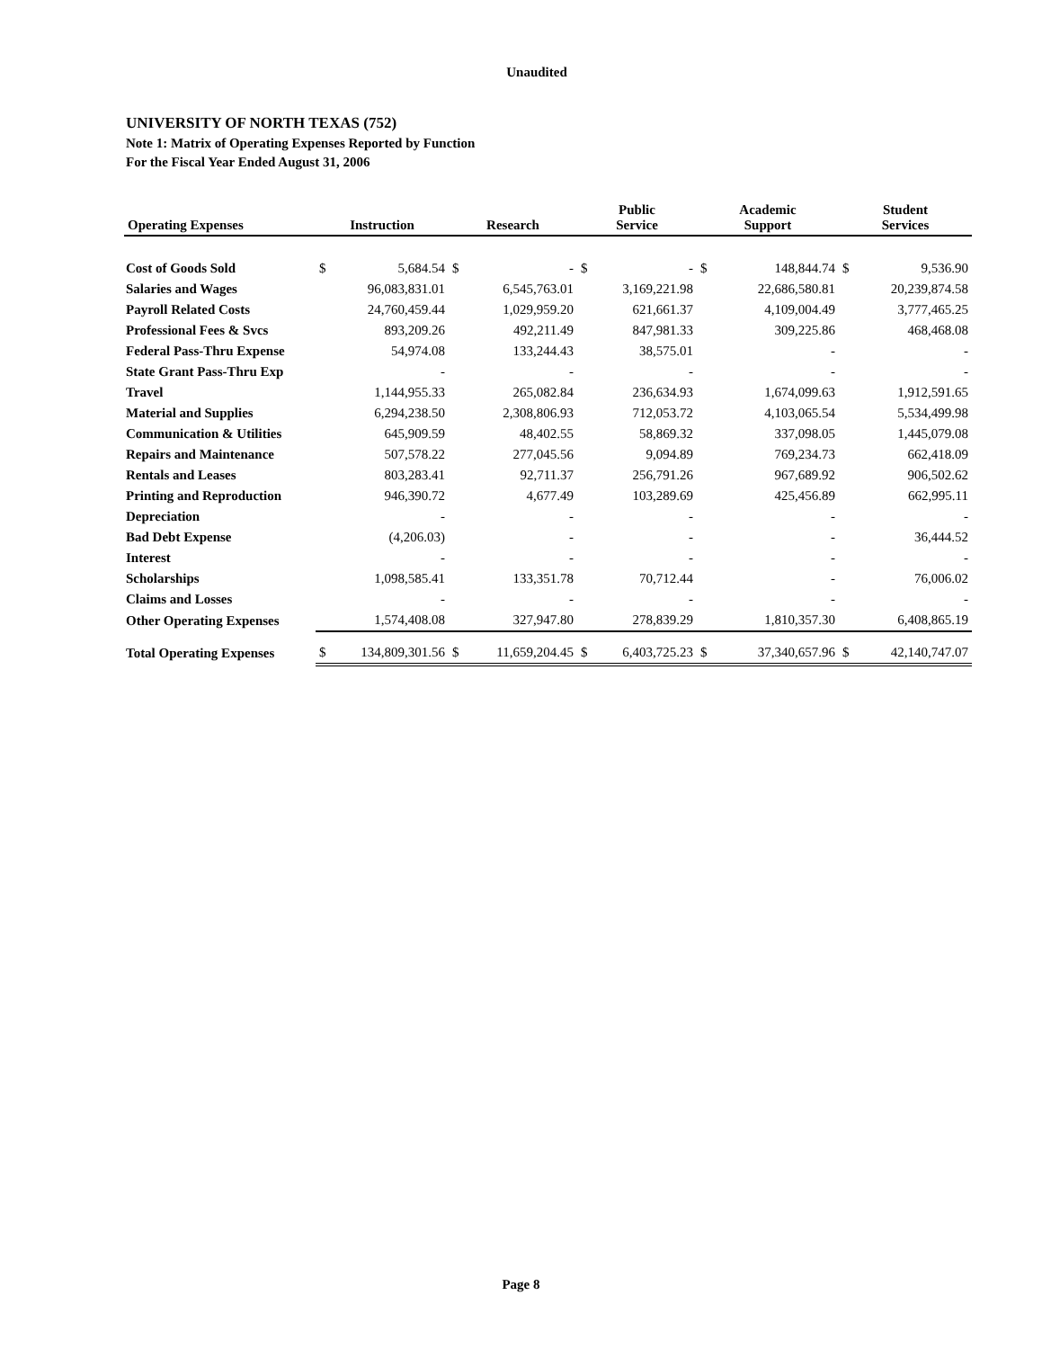Unaudited
UNIVERSITY OF NORTH TEXAS (752)
Note 1: Matrix of Operating Expenses Reported by Function
For the Fiscal Year Ended August 31, 2006
| Operating Expenses | Instruction | | Research | | Public Service | | Academic Support | | Student Services | |
| --- | --- | --- | --- | --- | --- | --- | --- | --- | --- | --- |
| Cost of Goods Sold | $ | 5,684.54 | $ | - | $ | - | $ | 148,844.74 | $ | 9,536.90 |
| Salaries and Wages | | 96,083,831.01 | | 6,545,763.01 | | 3,169,221.98 | | 22,686,580.81 | | 20,239,874.58 |
| Payroll Related Costs | | 24,760,459.44 | | 1,029,959.20 | | 621,661.37 | | 4,109,004.49 | | 3,777,465.25 |
| Professional Fees & Svcs | | 893,209.26 | | 492,211.49 | | 847,981.33 | | 309,225.86 | | 468,468.08 |
| Federal Pass-Thru Expense | | 54,974.08 | | 133,244.43 | | 38,575.01 | | - | | - |
| State Grant Pass-Thru Exp | | - | | - | | - | | - | | - |
| Travel | | 1,144,955.33 | | 265,082.84 | | 236,634.93 | | 1,674,099.63 | | 1,912,591.65 |
| Material and Supplies | | 6,294,238.50 | | 2,308,806.93 | | 712,053.72 | | 4,103,065.54 | | 5,534,499.98 |
| Communication & Utilities | | 645,909.59 | | 48,402.55 | | 58,869.32 | | 337,098.05 | | 1,445,079.08 |
| Repairs and Maintenance | | 507,578.22 | | 277,045.56 | | 9,094.89 | | 769,234.73 | | 662,418.09 |
| Rentals and Leases | | 803,283.41 | | 92,711.37 | | 256,791.26 | | 967,689.92 | | 906,502.62 |
| Printing and Reproduction | | 946,390.72 | | 4,677.49 | | 103,289.69 | | 425,456.89 | | 662,995.11 |
| Depreciation | | - | | - | | - | | - | | - |
| Bad Debt Expense | | (4,206.03) | | - | | - | | - | | 36,444.52 |
| Interest | | - | | - | | - | | - | | - |
| Scholarships | | 1,098,585.41 | | 133,351.78 | | 70,712.44 | | - | | 76,006.02 |
| Claims and Losses | | - | | - | | - | | - | | - |
| Other Operating Expenses | | 1,574,408.08 | | 327,947.80 | | 278,839.29 | | 1,810,357.30 | | 6,408,865.19 |
| Total Operating Expenses | $ | 134,809,301.56 | $ | 11,659,204.45 | $ | 6,403,725.23 | $ | 37,340,657.96 | $ | 42,140,747.07 |
Page 8